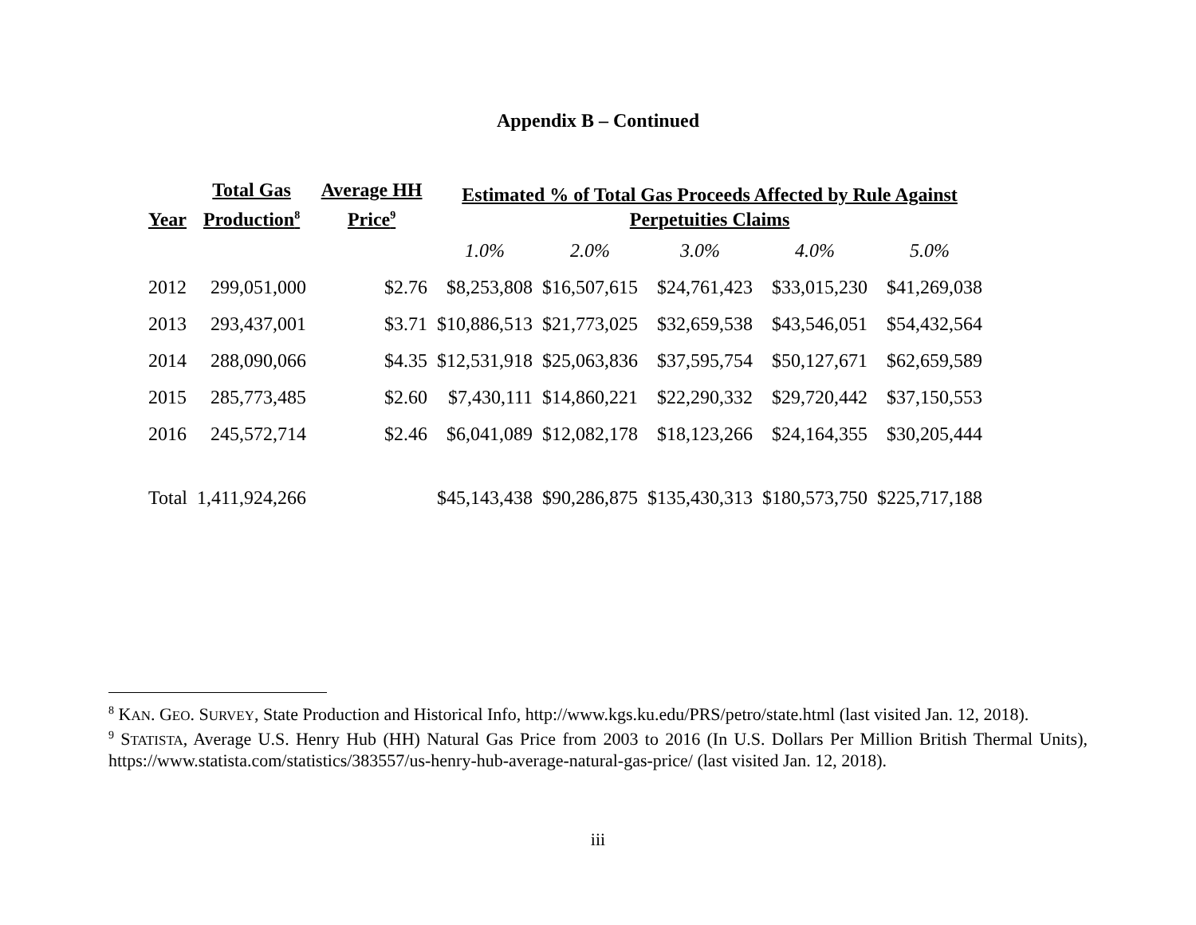Appendix B – Continued
| Year | Total Gas Production<sup>8</sup> | Average HH Price<sup>9</sup> | Estimated % of Total Gas Proceeds Affected by Rule Against Perpetuities Claims | | | | |
| --- | --- | --- | --- | --- | --- | --- | --- |
| | | | 1.0% | 2.0% | 3.0% | 4.0% | 5.0% |
| 2012 | 299,051,000 | $2.76 | $8,253,808 | $16,507,615 | $24,761,423 | $33,015,230 | $41,269,038 |
| 2013 | 293,437,001 | $3.71 | $10,886,513 | $21,773,025 | $32,659,538 | $43,546,051 | $54,432,564 |
| 2014 | 288,090,066 | $4.35 | $12,531,918 | $25,063,836 | $37,595,754 | $50,127,671 | $62,659,589 |
| 2015 | 285,773,485 | $2.60 | $7,430,111 | $14,860,221 | $22,290,332 | $29,720,442 | $37,150,553 |
| 2016 | 245,572,714 | $2.46 | $6,041,089 | $12,082,178 | $18,123,266 | $24,164,355 | $30,205,444 |
| Total | 1,411,924,266 | | $45,143,438 | $90,286,875 | $135,430,313 | $180,573,750 | $225,717,188 |
<sup>8</sup> KAN. GEO. SURVEY, State Production and Historical Info, http://www.kgs.ku.edu/PRS/petro/state.html (last visited Jan. 12, 2018).
<sup>9</sup> STATISTA, Average U.S. Henry Hub (HH) Natural Gas Price from 2003 to 2016 (In U.S. Dollars Per Million British Thermal Units), https://www.statista.com/statistics/383557/us-henry-hub-average-natural-gas-price/ (last visited Jan. 12, 2018).
iii